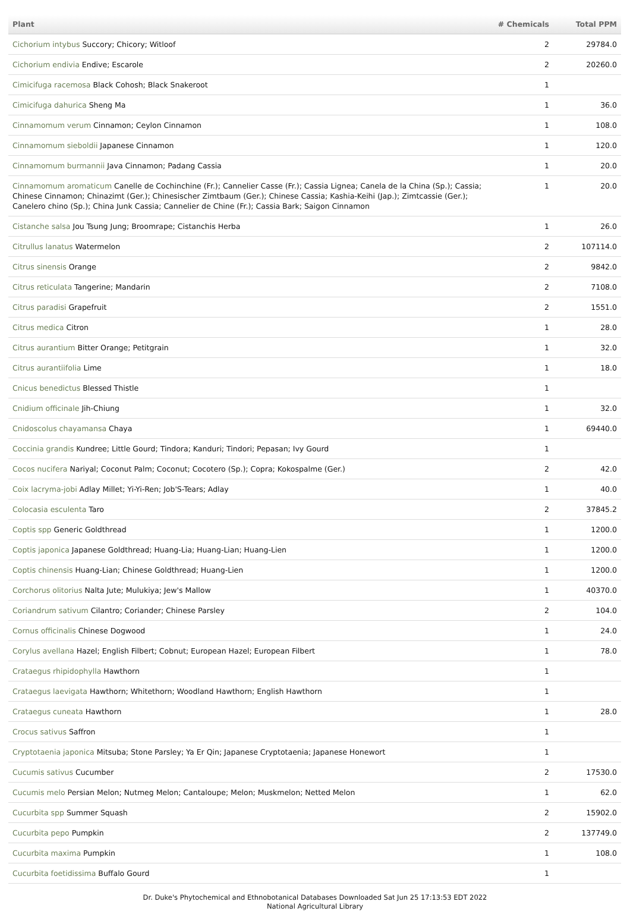| Plant | # Chemicals | Total PPM |
| --- | --- | --- |
| Cichorium intybus Succory; Chicory; Witloof | 2 | 29784.0 |
| Cichorium endivia Endive; Escarole | 2 | 20260.0 |
| Cimicifuga racemosa Black Cohosh; Black Snakeroot | 1 | |
| Cimicifuga dahurica Sheng Ma | 1 | 36.0 |
| Cinnamomum verum Cinnamon; Ceylon Cinnamon | 1 | 108.0 |
| Cinnamomum sieboldii Japanese Cinnamon | 1 | 120.0 |
| Cinnamomum burmannii Java Cinnamon; Padang Cassia | 1 | 20.0 |
| Cinnamomum aromaticum Canelle de Cochinchine (Fr.); Cannelier Casse (Fr.); Cassia Lignea; Canela de la China (Sp.); Cassia; Chinese Cinnamon; Chinazimt (Ger.); Chinesischer Zimtbaum (Ger.); Chinese Cassia; Kashia-Keihi (Jap.); Zimtcassie (Ger.); Canelero chino (Sp.); China Junk Cassia; Cannelier de Chine (Fr.); Cassia Bark; Saigon Cinnamon | 1 | 20.0 |
| Cistanche salsa Jou Tsung Jung; Broomrape; Cistanchis Herba | 1 | 26.0 |
| Citrullus lanatus Watermelon | 2 | 107114.0 |
| Citrus sinensis Orange | 2 | 9842.0 |
| Citrus reticulata Tangerine; Mandarin | 2 | 7108.0 |
| Citrus paradisi Grapefruit | 2 | 1551.0 |
| Citrus medica Citron | 1 | 28.0 |
| Citrus aurantium Bitter Orange; Petitgrain | 1 | 32.0 |
| Citrus aurantiifolia Lime | 1 | 18.0 |
| Cnicus benedictus Blessed Thistle | 1 | |
| Cnidium officinale Jih-Chiung | 1 | 32.0 |
| Cnidoscolus chayamansa Chaya | 1 | 69440.0 |
| Coccinia grandis Kundree; Little Gourd; Tindora; Kanduri; Tindori; Pepasan; Ivy Gourd | 1 | |
| Cocos nucifera Nariyal; Coconut Palm; Coconut; Cocotero (Sp.); Copra; Kokospalme (Ger.) | 2 | 42.0 |
| Coix lacryma-jobi Adlay Millet; Yi-Yi-Ren; Job'S-Tears; Adlay | 1 | 40.0 |
| Colocasia esculenta Taro | 2 | 37845.2 |
| Coptis spp Generic Goldthread | 1 | 1200.0 |
| Coptis japonica Japanese Goldthread; Huang-Lia; Huang-Lian; Huang-Lien | 1 | 1200.0 |
| Coptis chinensis Huang-Lian; Chinese Goldthread; Huang-Lien | 1 | 1200.0 |
| Corchorus olitorius Nalta Jute; Mulukiya; Jew's Mallow | 1 | 40370.0 |
| Coriandrum sativum Cilantro; Coriander; Chinese Parsley | 2 | 104.0 |
| Cornus officinalis Chinese Dogwood | 1 | 24.0 |
| Corylus avellana Hazel; English Filbert; Cobnut; European Hazel; European Filbert | 1 | 78.0 |
| Crataegus rhipidophylla Hawthorn | 1 | |
| Crataegus laevigata Hawthorn; Whitethorn; Woodland Hawthorn; English Hawthorn | 1 | |
| Crataegus cuneata Hawthorn | 1 | 28.0 |
| Crocus sativus Saffron | 1 | |
| Cryptotaenia japonica Mitsuba; Stone Parsley; Ya Er Qin; Japanese Cryptotaenia; Japanese Honewort | 1 | |
| Cucumis sativus Cucumber | 2 | 17530.0 |
| Cucumis melo Persian Melon; Nutmeg Melon; Cantaloupe; Melon; Muskmelon; Netted Melon | 1 | 62.0 |
| Cucurbita spp Summer Squash | 2 | 15902.0 |
| Cucurbita pepo Pumpkin | 2 | 137749.0 |
| Cucurbita maxima Pumpkin | 1 | 108.0 |
| Cucurbita foetidissima Buffalo Gourd | 1 | |
Dr. Duke's Phytochemical and Ethnobotanical Databases Downloaded Sat Jun 25 17:13:53 EDT 2022
National Agricultural Library